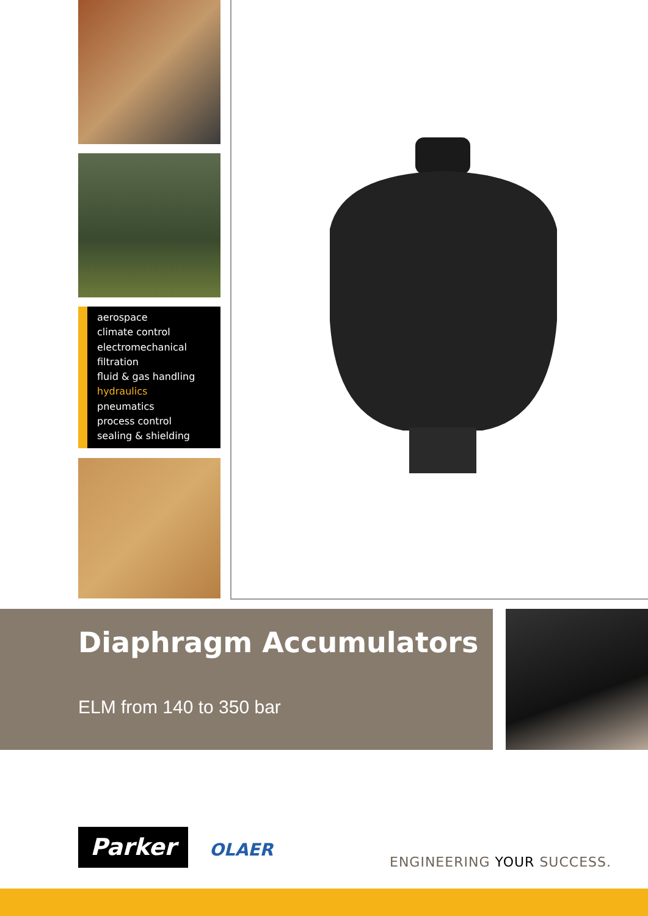aerospace
climate control
electromechanical
filtration
fluid & gas handling
hydraulics
pneumatics
process control
sealing & shielding
Diaphragm Accumulators
ELM from 140 to 350 bar
Parker OLAER
ENGINEERING YOUR SUCCESS.